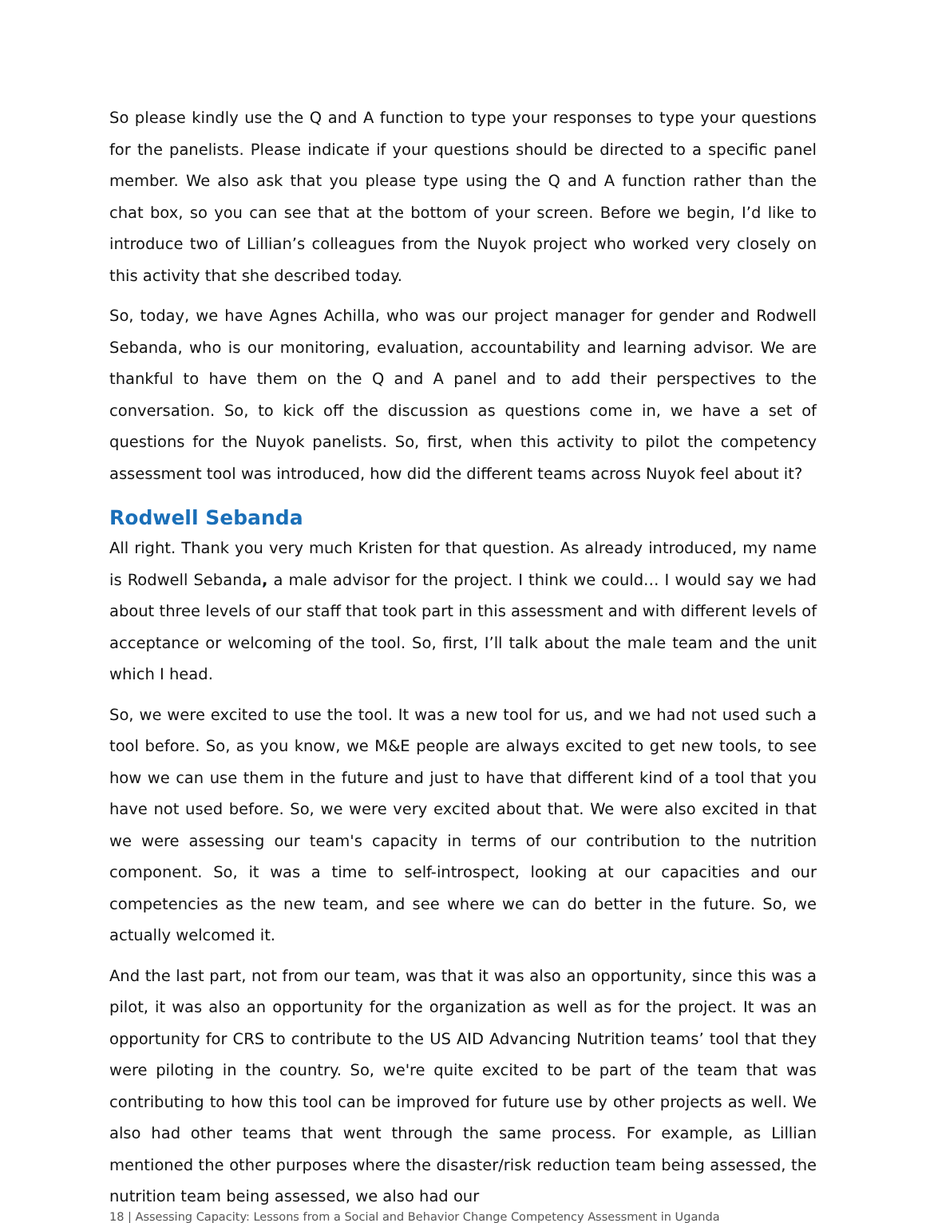So please kindly use the Q and A function to type your responses to type your questions for the panelists. Please indicate if your questions should be directed to a specific panel member. We also ask that you please type using the Q and A function rather than the chat box, so you can see that at the bottom of your screen. Before we begin, I’d like to introduce two of Lillian’s colleagues from the Nuyok project who worked very closely on this activity that she described today.
So, today, we have Agnes Achilla, who was our project manager for gender and Rodwell Sebanda, who is our monitoring, evaluation, accountability and learning advisor. We are thankful to have them on the Q and A panel and to add their perspectives to the conversation. So, to kick off the discussion as questions come in, we have a set of questions for the Nuyok panelists. So, first, when this activity to pilot the competency assessment tool was introduced, how did the different teams across Nuyok feel about it?
Rodwell Sebanda
All right. Thank you very much Kristen for that question. As already introduced, my name is Rodwell Sebanda, a male advisor for the project. I think we could… I would say we had about three levels of our staff that took part in this assessment and with different levels of acceptance or welcoming of the tool. So, first, I’ll talk about the male team and the unit which I head.
So, we were excited to use the tool. It was a new tool for us, and we had not used such a tool before. So, as you know, we M&E people are always excited to get new tools, to see how we can use them in the future and just to have that different kind of a tool that you have not used before. So, we were very excited about that. We were also excited in that we were assessing our team's capacity in terms of our contribution to the nutrition component. So, it was a time to self-introspect, looking at our capacities and our competencies as the new team, and see where we can do better in the future. So, we actually welcomed it.
And the last part, not from our team, was that it was also an opportunity, since this was a pilot, it was also an opportunity for the organization as well as for the project. It was an opportunity for CRS to contribute to the US AID Advancing Nutrition teams’ tool that they were piloting in the country. So, we're quite excited to be part of the team that was contributing to how this tool can be improved for future use by other projects as well. We also had other teams that went through the same process. For example, as Lillian mentioned the other purposes where the disaster/risk reduction team being assessed, the nutrition team being assessed, we also had our
18 | Assessing Capacity: Lessons from a Social and Behavior Change Competency Assessment in Uganda